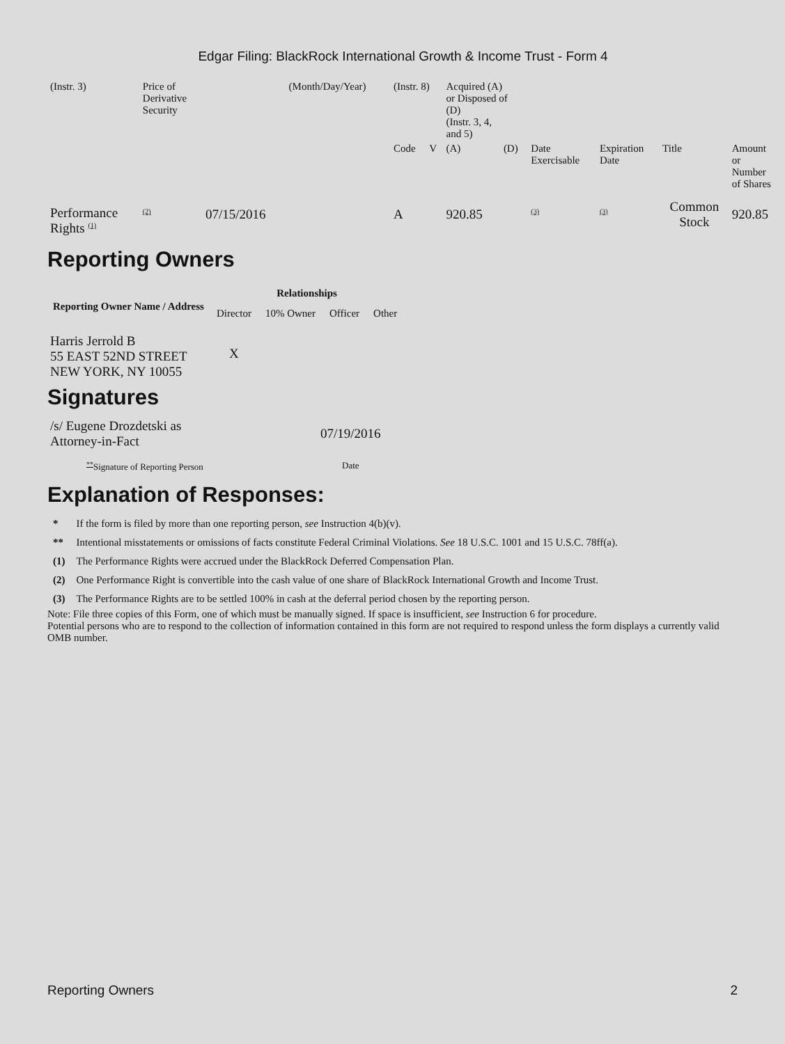Edgar Filing: BlackRock International Growth & Income Trust - Form 4
| (Instr. 3) | Price of Derivative Security | | (Month/Day/Year) | (Instr. 8) | | Acquired (A) or Disposed of (D) (Instr. 3, 4, and 5) | | | | | |
| | | | | Code | V | (A) | (D) | Date Exercisable | Expiration Date | Title | Amount or Number of Shares |
| Performance Rights <sup>(1)</sup> | <sup>(2)</sup> | 07/15/2016 | | A | | 920.85 | | <sup>(3)</sup> | <sup>(3)</sup> | Common Stock | 920.85 |
Reporting Owners
| Reporting Owner Name / Address | Relationships | | | |
| --- | --- | --- | --- | --- |
| | Director | 10% Owner | Officer | Other |
| Harris Jerrold B 55 EAST 52ND STREET NEW YORK, NY 10055 | X | | | |
Signatures
| /s/ Eugene Drozdetski as Attorney-in-Fact | 07/19/2016 |
| <sup>**</sup> Signature of Reporting Person | Date |
Explanation of Responses:
| * | If the form is filed by more than one reporting person, see Instruction 4(b)(v). |
| ** | Intentional misstatements or omissions of facts constitute Federal Criminal Violations. See 18 U.S.C. 1001 and 15 U.S.C. 78ff(a). |
| (1) | The Performance Rights were accrued under the BlackRock Deferred Compensation Plan. |
| (2) | One Performance Right is convertible into the cash value of one share of BlackRock International Growth and Income Trust. |
| (3) | The Performance Rights are to be settled 100% in cash at the deferral period chosen by the reporting person. |
Note: File three copies of this Form, one of which must be manually signed. If space is insufficient, see Instruction 6 for procedure.
Potential persons who are to respond to the collection of information contained in this form are not required to respond unless the form displays a currently valid OMB number.
Reporting Owners 2